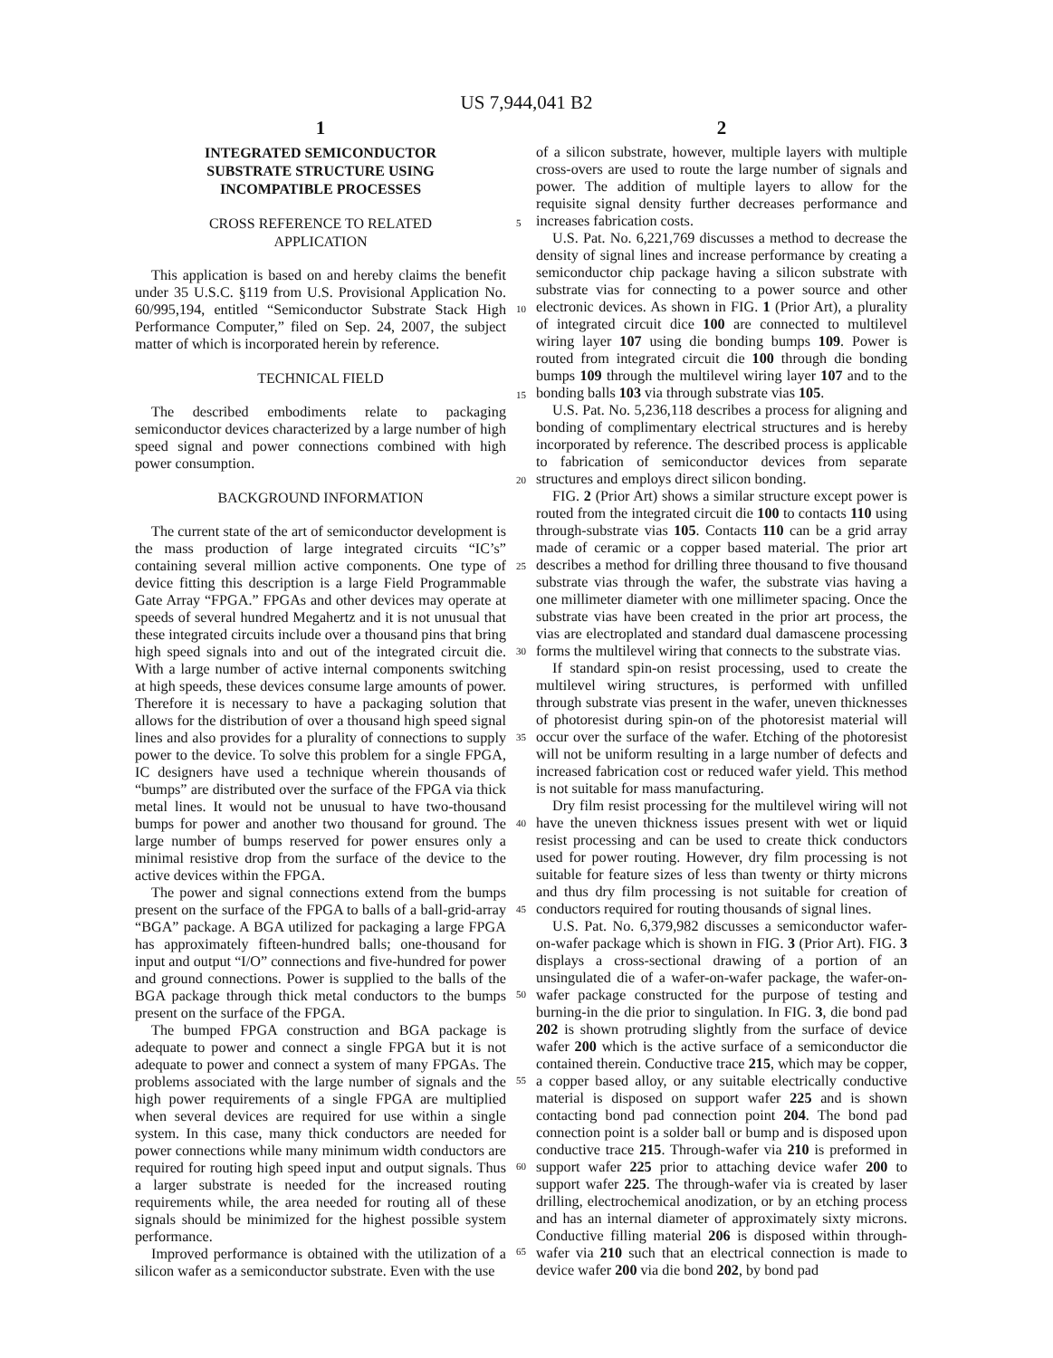US 7,944,041 B2
1
INTEGRATED SEMICONDUCTOR
SUBSTRATE STRUCTURE USING
INCOMPATIBLE PROCESSES
CROSS REFERENCE TO RELATED
APPLICATION
This application is based on and hereby claims the benefit under 35 U.S.C. §119 from U.S. Provisional Application No. 60/995,194, entitled “Semiconductor Substrate Stack High Performance Computer,” filed on Sep. 24, 2007, the subject matter of which is incorporated herein by reference.
TECHNICAL FIELD
The described embodiments relate to packaging semiconductor devices characterized by a large number of high speed signal and power connections combined with high power consumption.
BACKGROUND INFORMATION
The current state of the art of semiconductor development is the mass production of large integrated circuits “IC’s” containing several million active components. One type of device fitting this description is a large Field Programmable Gate Array “FPGA.” FPGAs and other devices may operate at speeds of several hundred Megahertz and it is not unusual that these integrated circuits include over a thousand pins that bring high speed signals into and out of the integrated circuit die. With a large number of active internal components switching at high speeds, these devices consume large amounts of power. Therefore it is necessary to have a packaging solution that allows for the distribution of over a thousand high speed signal lines and also provides for a plurality of connections to supply power to the device. To solve this problem for a single FPGA, IC designers have used a technique wherein thousands of “bumps” are distributed over the surface of the FPGA via thick metal lines. It would not be unusual to have two-thousand bumps for power and another two thousand for ground. The large number of bumps reserved for power ensures only a minimal resistive drop from the surface of the device to the active devices within the FPGA.
The power and signal connections extend from the bumps present on the surface of the FPGA to balls of a ball-grid-array “BGA” package. A BGA utilized for packaging a large FPGA has approximately fifteen-hundred balls; one-thousand for input and output “I/O” connections and five-hundred for power and ground connections. Power is supplied to the balls of the BGA package through thick metal conductors to the bumps present on the surface of the FPGA.
The bumped FPGA construction and BGA package is adequate to power and connect a single FPGA but it is not adequate to power and connect a system of many FPGAs. The problems associated with the large number of signals and the high power requirements of a single FPGA are multiplied when several devices are required for use within a single system. In this case, many thick conductors are needed for power connections while many minimum width conductors are required for routing high speed input and output signals. Thus a larger substrate is needed for the increased routing requirements while, the area needed for routing all of these signals should be minimized for the highest possible system performance.
Improved performance is obtained with the utilization of a silicon wafer as a semiconductor substrate. Even with the use
5
10
15
20
25
30
35
40
45
50
55
60
65
2
of a silicon substrate, however, multiple layers with multiple cross-overs are used to route the large number of signals and power. The addition of multiple layers to allow for the requisite signal density further decreases performance and increases fabrication costs.
U.S. Pat. No. 6,221,769 discusses a method to decrease the density of signal lines and increase performance by creating a semiconductor chip package having a silicon substrate with substrate vias for connecting to a power source and other electronic devices. As shown in FIG. 1 (Prior Art), a plurality of integrated circuit dice 100 are connected to multilevel wiring layer 107 using die bonding bumps 109. Power is routed from integrated circuit die 100 through die bonding bumps 109 through the multilevel wiring layer 107 and to the bonding balls 103 via through substrate vias 105.
U.S. Pat. No. 5,236,118 describes a process for aligning and bonding of complimentary electrical structures and is hereby incorporated by reference. The described process is applicable to fabrication of semiconductor devices from separate structures and employs direct silicon bonding.
FIG. 2 (Prior Art) shows a similar structure except power is routed from the integrated circuit die 100 to contacts 110 using through-substrate vias 105. Contacts 110 can be a grid array made of ceramic or a copper based material. The prior art describes a method for drilling three thousand to five thousand substrate vias through the wafer, the substrate vias having a one millimeter diameter with one millimeter spacing. Once the substrate vias have been created in the prior art process, the vias are electroplated and standard dual damascene processing forms the multilevel wiring that connects to the substrate vias.
If standard spin-on resist processing, used to create the multilevel wiring structures, is performed with unfilled through substrate vias present in the wafer, uneven thicknesses of photoresist during spin-on of the photoresist material will occur over the surface of the wafer. Etching of the photoresist will not be uniform resulting in a large number of defects and increased fabrication cost or reduced wafer yield. This method is not suitable for mass manufacturing.
Dry film resist processing for the multilevel wiring will not have the uneven thickness issues present with wet or liquid resist processing and can be used to create thick conductors used for power routing. However, dry film processing is not suitable for feature sizes of less than twenty or thirty microns and thus dry film processing is not suitable for creation of conductors required for routing thousands of signal lines.
U.S. Pat. No. 6,379,982 discusses a semiconductor wafer-on-wafer package which is shown in FIG. 3 (Prior Art). FIG. 3 displays a cross-sectional drawing of a portion of an unsingulated die of a wafer-on-wafer package, the wafer-on-wafer package constructed for the purpose of testing and burning-in the die prior to singulation. In FIG. 3, die bond pad 202 is shown protruding slightly from the surface of device wafer 200 which is the active surface of a semiconductor die contained therein. Conductive trace 215, which may be copper, a copper based alloy, or any suitable electrically conductive material is disposed on support wafer 225 and is shown contacting bond pad connection point 204. The bond pad connection point is a solder ball or bump and is disposed upon conductive trace 215. Through-wafer via 210 is preformed in support wafer 225 prior to attaching device wafer 200 to support wafer 225. The through-wafer via is created by laser drilling, electrochemical anodization, or by an etching process and has an internal diameter of approximately sixty microns. Conductive filling material 206 is disposed within through-wafer via 210 such that an electrical connection is made to device wafer 200 via die bond 202, by bond pad